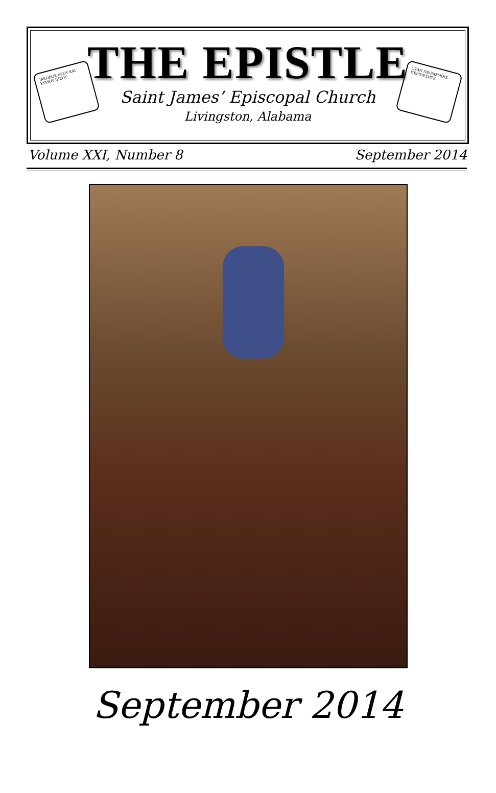ΙΑΚΩΒΟΣ ΘΕΟΥ ΚΑΙ ΚΥΡΙΟΥ ΙΗΣΟΥ
ΟΤΑΝ ΠΕΙΡΑΣΜΟΙΣ ΠΕΡΙΠΕΣΗΤΕ
THE EPISTLE
Saint James’ Episcopal Church
Livingston, Alabama
Volume XXI, Number 8 September 2014
September 2014